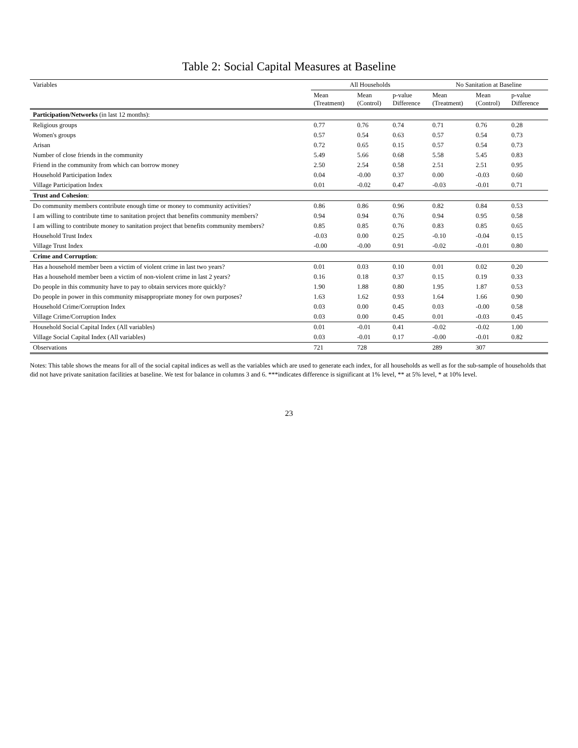Table 2: Social Capital Measures at Baseline
| Variables | All Households | | | No Sanitation at Baseline | | |
| --- | --- | --- | --- | --- | --- | --- |
| | Mean (Treatment) | Mean (Control) | p-value Difference | Mean (Treatment) | Mean (Control) | p-value Difference |
| Participation/Networks (in last 12 months): | | | | | | |
| Religious groups | 0.77 | 0.76 | 0.74 | 0.71 | 0.76 | 0.28 |
| Women's groups | 0.57 | 0.54 | 0.63 | 0.57 | 0.54 | 0.73 |
| Arisan | 0.72 | 0.65 | 0.15 | 0.57 | 0.54 | 0.73 |
| Number of close friends in the community | 5.49 | 5.66 | 0.68 | 5.58 | 5.45 | 0.83 |
| Friend in the community from which can borrow money | 2.50 | 2.54 | 0.58 | 2.51 | 2.51 | 0.95 |
| Household Participation Index | 0.04 | -0.00 | 0.37 | 0.00 | -0.03 | 0.60 |
| Village Participation Index | 0.01 | -0.02 | 0.47 | -0.03 | -0.01 | 0.71 |
| Trust and Cohesion : | | | | | | |
| Do community members contribute enough time or money to community activities? | 0.86 | 0.86 | 0.96 | 0.82 | 0.84 | 0.53 |
| I am willing to contribute time to sanitation project that benefits community members? | 0.94 | 0.94 | 0.76 | 0.94 | 0.95 | 0.58 |
| I am willing to contribute money to sanitation project that benefits community members? | 0.85 | 0.85 | 0.76 | 0.83 | 0.85 | 0.65 |
| Household Trust Index | -0.03 | 0.00 | 0.25 | -0.10 | -0.04 | 0.15 |
| Village Trust Index | -0.00 | -0.00 | 0.91 | -0.02 | -0.01 | 0.80 |
| Crime and Corruption : | | | | | | |
| Has a household member been a victim of violent crime in last two years? | 0.01 | 0.03 | 0.10 | 0.01 | 0.02 | 0.20 |
| Has a household member been a victim of non-violent crime in last 2 years? | 0.16 | 0.18 | 0.37 | 0.15 | 0.19 | 0.33 |
| Do people in this community have to pay to obtain services more quickly? | 1.90 | 1.88 | 0.80 | 1.95 | 1.87 | 0.53 |
| Do people in power in this community misappropriate money for own purposes? | 1.63 | 1.62 | 0.93 | 1.64 | 1.66 | 0.90 |
| Household Crime/Corruption Index | 0.03 | 0.00 | 0.45 | 0.03 | -0.00 | 0.58 |
| Village Crime/Corruption Index | 0.03 | 0.00 | 0.45 | 0.01 | -0.03 | 0.45 |
| Household Social Capital Index (All variables) | 0.01 | -0.01 | 0.41 | -0.02 | -0.02 | 1.00 |
| Village Social Capital Index (All variables) | 0.03 | -0.01 | 0.17 | -0.00 | -0.01 | 0.82 |
| Observations | 721 | 728 | | 289 | 307 | |
Notes: This table shows the means for all of the social capital indices as well as the variables which are used to generate each index, for all households as well as for the sub-sample of households that did not have private sanitation facilities at baseline. We test for balance in columns 3 and 6. ***indicates difference is significant at 1% level, ** at 5% level, * at 10% level.
23